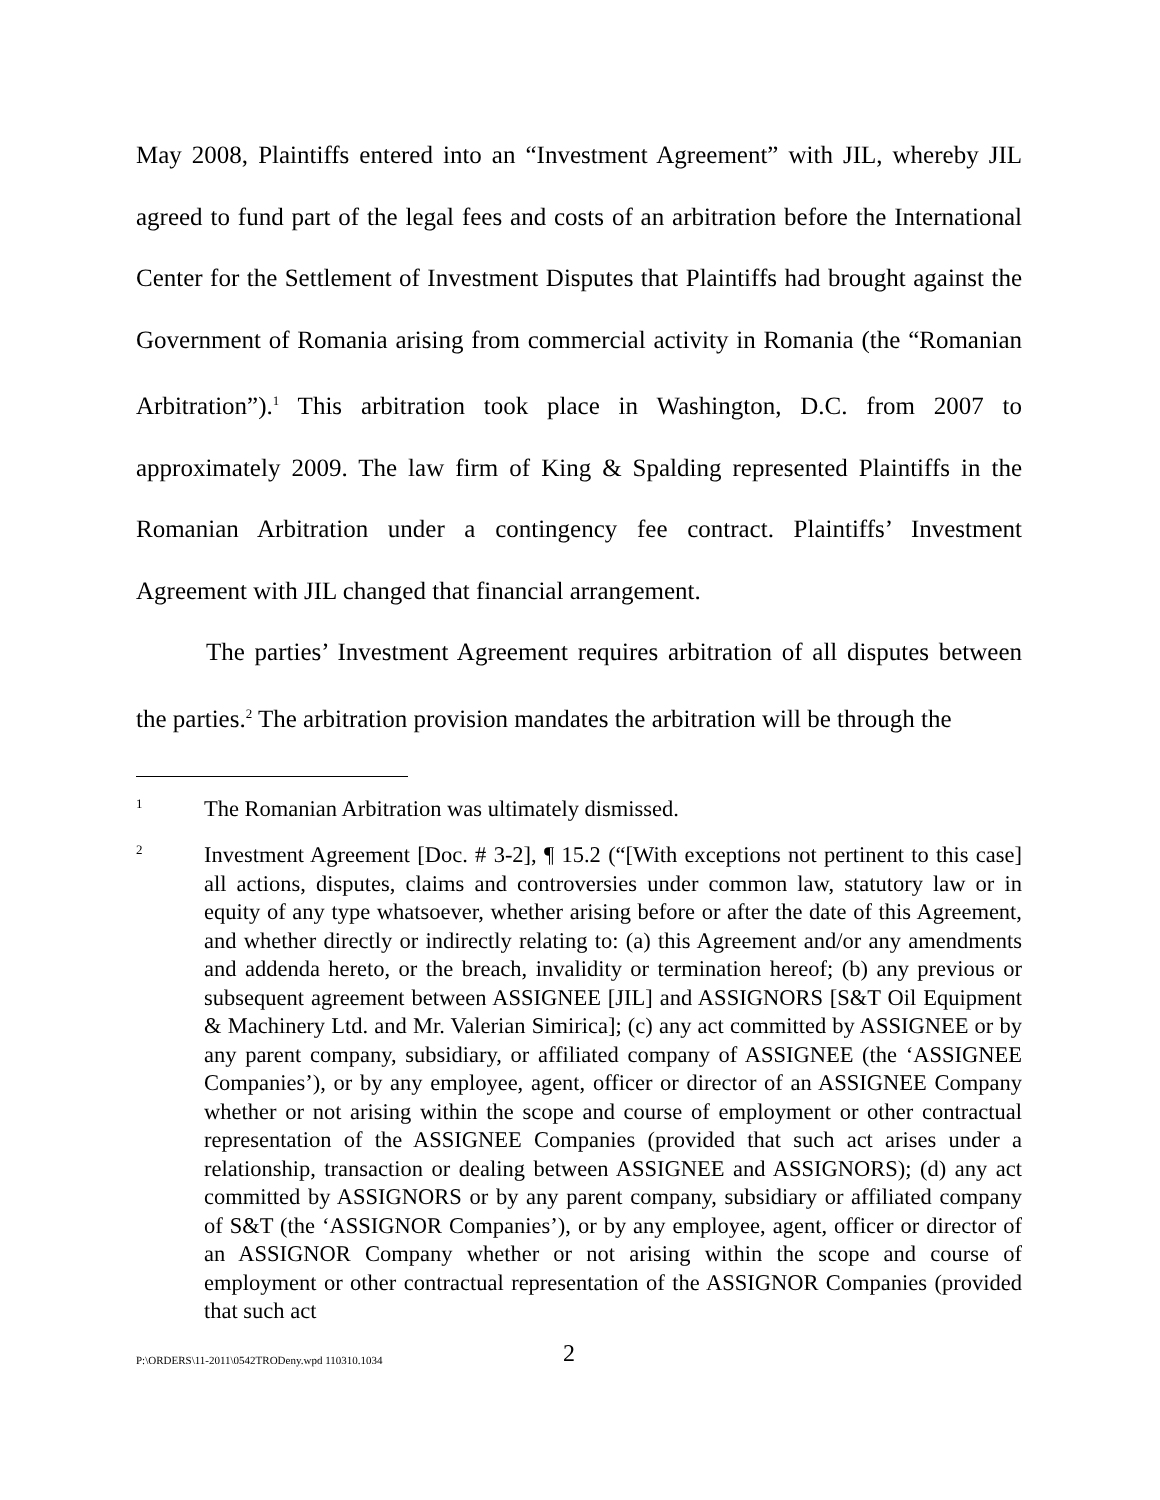May 2008, Plaintiffs entered into an “Investment Agreement” with JIL, whereby JIL agreed to fund part of the legal fees and costs of an arbitration before the International Center for the Settlement of Investment Disputes that Plaintiffs had brought against the Government of Romania arising from commercial activity in Romania (the “Romanian Arbitration”).<sup>1</sup> This arbitration took place in Washington, D.C. from 2007 to approximately 2009. The law firm of King & Spalding represented Plaintiffs in the Romanian Arbitration under a contingency fee contract. Plaintiffs’ Investment Agreement with JIL changed that financial arrangement.
The parties’ Investment Agreement requires arbitration of all disputes between the parties.<sup>2</sup> The arbitration provision mandates the arbitration will be through the
1 The Romanian Arbitration was ultimately dismissed.
2 Investment Agreement [Doc. # 3-2], ¶ 15.2 (“[With exceptions not pertinent to this case] all actions, disputes, claims and controversies under common law, statutory law or in equity of any type whatsoever, whether arising before or after the date of this Agreement, and whether directly or indirectly relating to: (a) this Agreement and/or any amendments and addenda hereto, or the breach, invalidity or termination hereof; (b) any previous or subsequent agreement between ASSIGNEE [JIL] and ASSIGNORS [S&T Oil Equipment & Machinery Ltd. and Mr. Valerian Simirica]; (c) any act committed by ASSIGNEE or by any parent company, subsidiary, or affiliated company of ASSIGNEE (the ‘ASSIGNEE Companies’), or by any employee, agent, officer or director of an ASSIGNEE Company whether or not arising within the scope and course of employment or other contractual representation of the ASSIGNEE Companies (provided that such act arises under a relationship, transaction or dealing between ASSIGNEE and ASSIGNORS); (d) any act committed by ASSIGNORS or by any parent company, subsidiary or affiliated company of S&T (the ‘ASSIGNOR Companies’), or by any employee, agent, officer or director of an ASSIGNOR Company whether or not arising within the scope and course of employment or other contractual representation of the ASSIGNOR Companies (provided that such act
P:\ORDERS\11-2011\0542TRODeny.wpd 110310.1034
2